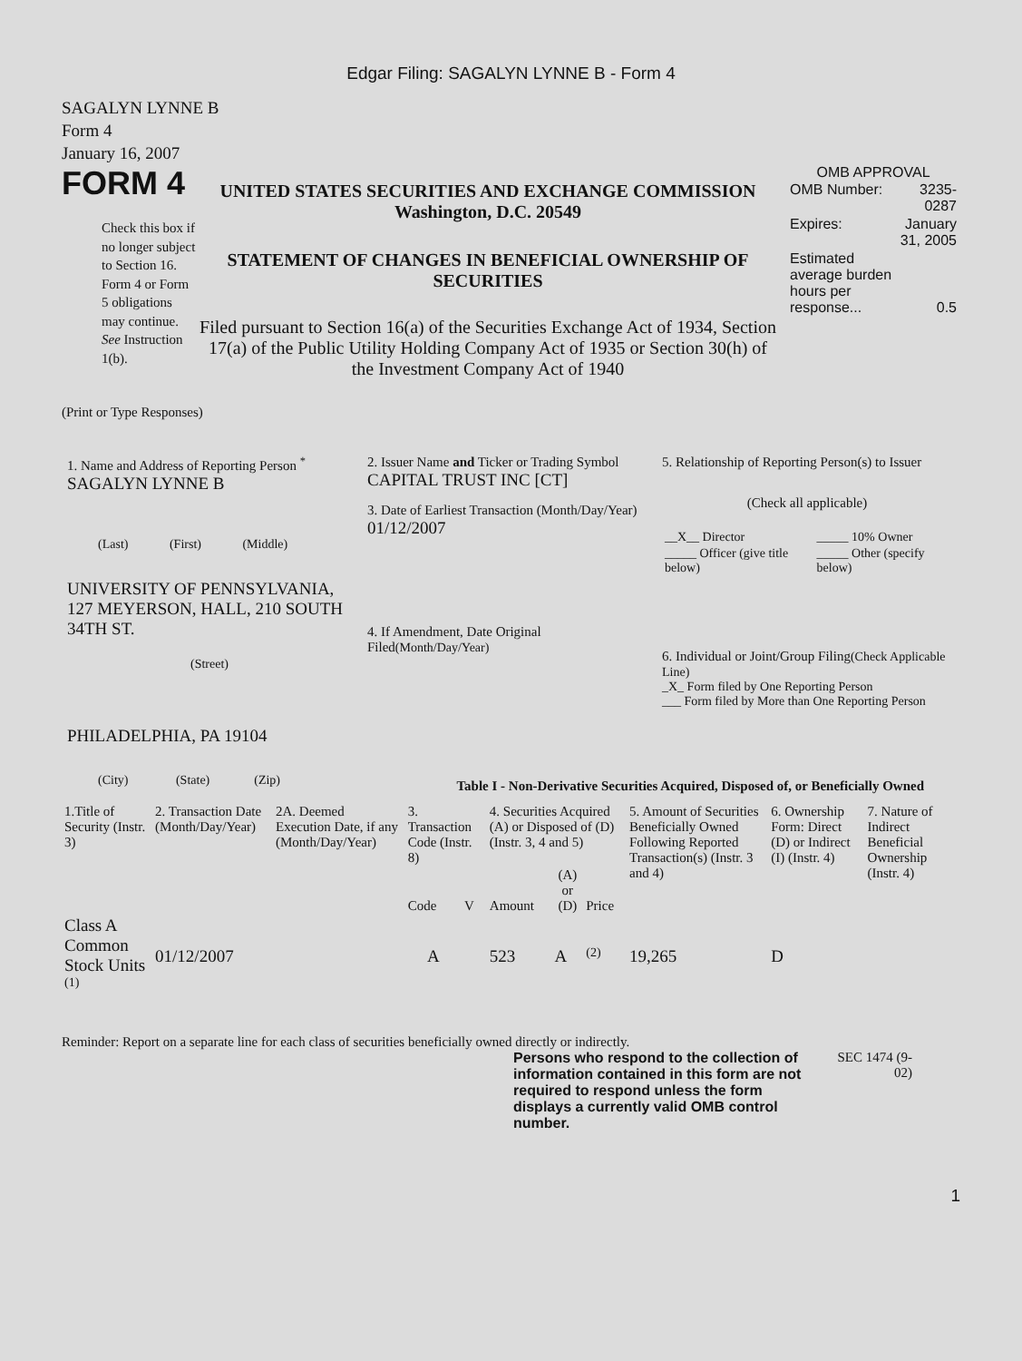Edgar Filing: SAGALYN LYNNE B - Form 4
SAGALYN LYNNE B
Form 4
January 16, 2007
FORM 4
Check this box if no longer subject to Section 16. Form 4 or Form 5 obligations may continue. See Instruction 1(b).
UNITED STATES SECURITIES AND EXCHANGE COMMISSION
Washington, D.C. 20549
STATEMENT OF CHANGES IN BENEFICIAL OWNERSHIP OF SECURITIES
Filed pursuant to Section 16(a) of the Securities Exchange Act of 1934, Section 17(a) of the Public Utility Holding Company Act of 1935 or Section 30(h) of the Investment Company Act of 1940
OMB APPROVAL
| OMB Number: | 3235-0287 |
| Expires: | January 31, 2005 |
| Estimated average burden hours per response... | 0.5 |
(Print or Type Responses)
1. Name and Address of Reporting Person <sup>*</sup>
SAGALYN LYNNE B
(Last) (First) (Middle)
UNIVERSITY OF PENNSYLVANIA, 127 MEYERSON, HALL, 210 SOUTH 34TH ST.
(Street)
PHILADELPHIA, PA 19104
(City) (State) (Zip)
2. Issuer Name and Ticker or Trading Symbol
CAPITAL TRUST INC [CT]
3. Date of Earliest Transaction (Month/Day/Year)
01/12/2007
4. If Amendment, Date Original Filed(Month/Day/Year)
5. Relationship of Reporting Person(s) to Issuer
(Check all applicable)
| __X__ Director | _____ 10% Owner |
| _____ Officer (give title below) | _____ Other (specify below) |
6. Individual or Joint/Group Filing(Check Applicable Line)
_X_ Form filed by One Reporting Person
___ Form filed by More than One Reporting Person
Table I - Non-Derivative Securities Acquired, Disposed of, or Beneficially Owned
| 1.Title of Security (Instr. 3) | 2. Transaction Date (Month/Day/Year) | 2A. Deemed Execution Date, if any (Month/Day/Year) | 3. Transaction Code (Instr. 8) | | 4. Securities Acquired (A) or Disposed of (D) (Instr. 3, 4 and 5) | | | 5. Amount of Securities Beneficially Owned Following Reported Transaction(s) (Instr. 3 and 4) | 6. Ownership Form: Direct (D) or Indirect (I) (Instr. 4) | 7. Nature of Indirect Beneficial Ownership (Instr. 4) |
| --- | --- | --- | --- | --- | --- | --- | --- | --- | --- | --- |
| | | | Code | V | Amount | (A) or (D) | Price | | | |
| Class A Common Stock Units <sup>(1)</sup> | 01/12/2007 | | A | | 523 | A | <sup>(2)</sup> | 19,265 | D | |
Reminder: Report on a separate line for each class of securities beneficially owned directly or indirectly.
Persons who respond to the collection of information contained in this form are not required to respond unless the form displays a currently valid OMB control number.
SEC 1474 (9-02)
1